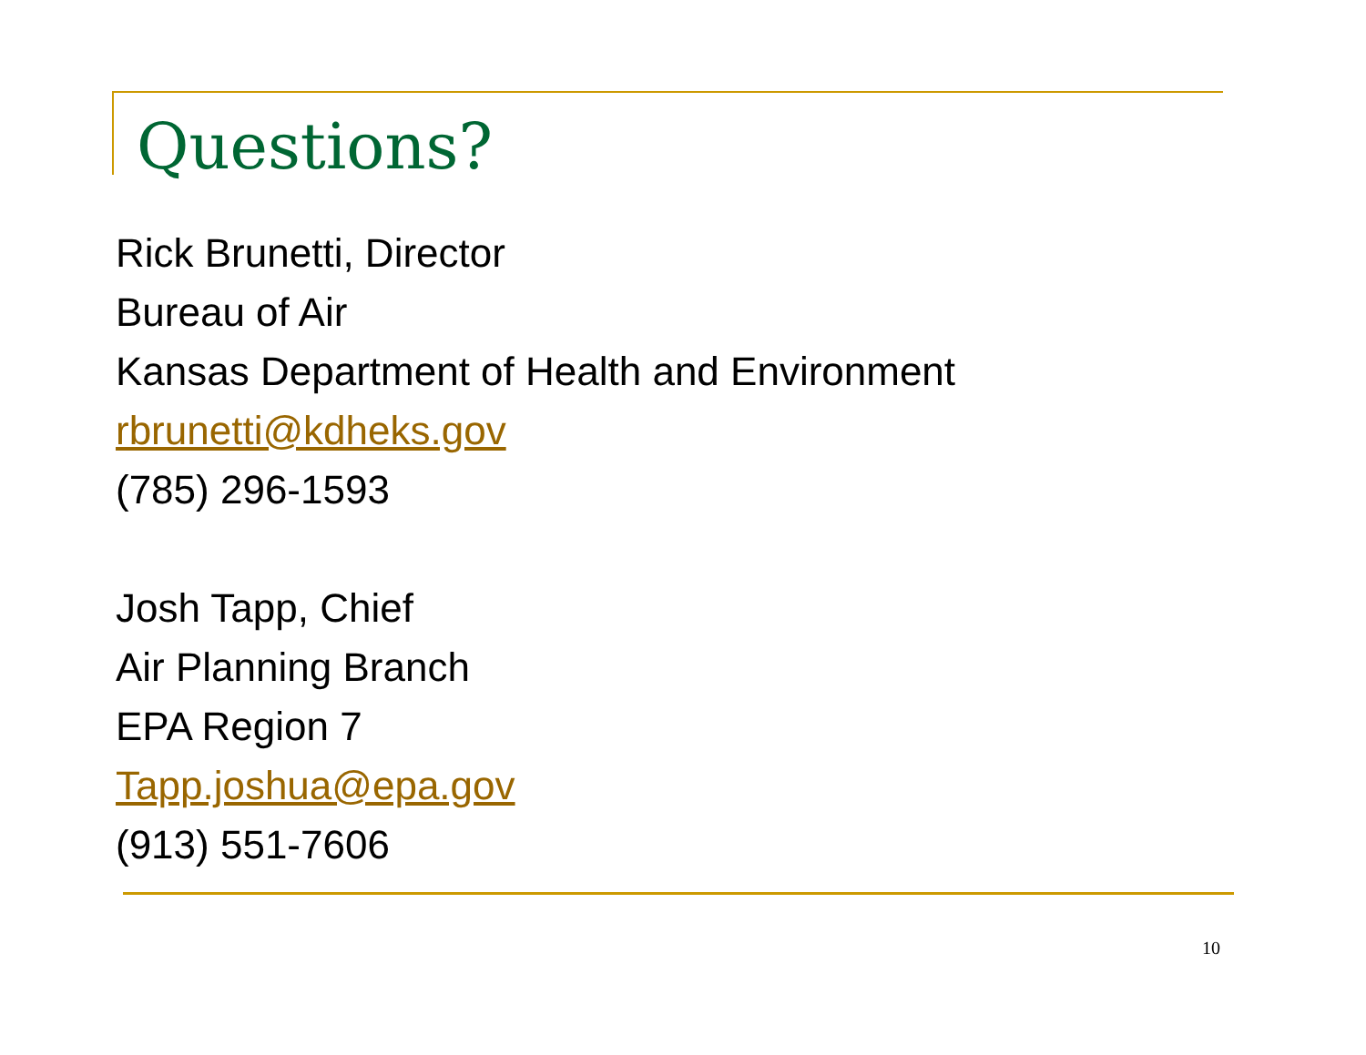Questions?
Rick Brunetti, Director
Bureau of Air
Kansas Department of Health and Environment
rbrunetti@kdheks.gov
(785) 296-1593
Josh Tapp, Chief
Air Planning Branch
EPA Region 7
Tapp.joshua@epa.gov
(913) 551-7606
10